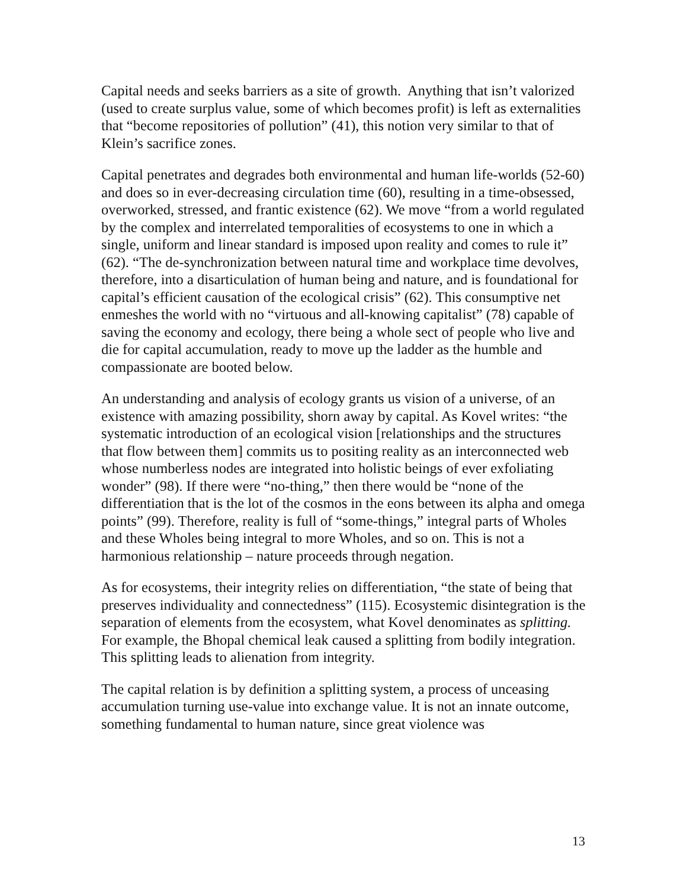Capital needs and seeks barriers as a site of growth. Anything that isn’t valorized (used to create surplus value, some of which becomes profit) is left as externalities that “become repositories of pollution” (41), this notion very similar to that of Klein’s sacrifice zones.
Capital penetrates and degrades both environmental and human life-worlds (52-60) and does so in ever-decreasing circulation time (60), resulting in a time-obsessed, overworked, stressed, and frantic existence (62). We move “from a world regulated by the complex and interrelated temporalities of ecosystems to one in which a single, uniform and linear standard is imposed upon reality and comes to rule it” (62). “The de-synchronization between natural time and workplace time devolves, therefore, into a disarticulation of human being and nature, and is foundational for capital’s efficient causation of the ecological crisis” (62). This consumptive net enmeshes the world with no “virtuous and all-knowing capitalist” (78) capable of saving the economy and ecology, there being a whole sect of people who live and die for capital accumulation, ready to move up the ladder as the humble and compassionate are booted below.
An understanding and analysis of ecology grants us vision of a universe, of an existence with amazing possibility, shorn away by capital. As Kovel writes: “the systematic introduction of an ecological vision [relationships and the structures that flow between them] commits us to positing reality as an interconnected web whose numberless nodes are integrated into holistic beings of ever exfoliating wonder” (98). If there were “no-thing,” then there would be “none of the differentiation that is the lot of the cosmos in the eons between its alpha and omega points” (99). Therefore, reality is full of “some-things,” integral parts of Wholes and these Wholes being integral to more Wholes, and so on. This is not a harmonious relationship – nature proceeds through negation.
As for ecosystems, their integrity relies on differentiation, “the state of being that preserves individuality and connectedness” (115). Ecosystemic disintegration is the separation of elements from the ecosystem, what Kovel denominates as splitting. For example, the Bhopal chemical leak caused a splitting from bodily integration. This splitting leads to alienation from integrity.
The capital relation is by definition a splitting system, a process of unceasing accumulation turning use-value into exchange value. It is not an innate outcome, something fundamental to human nature, since great violence was
13